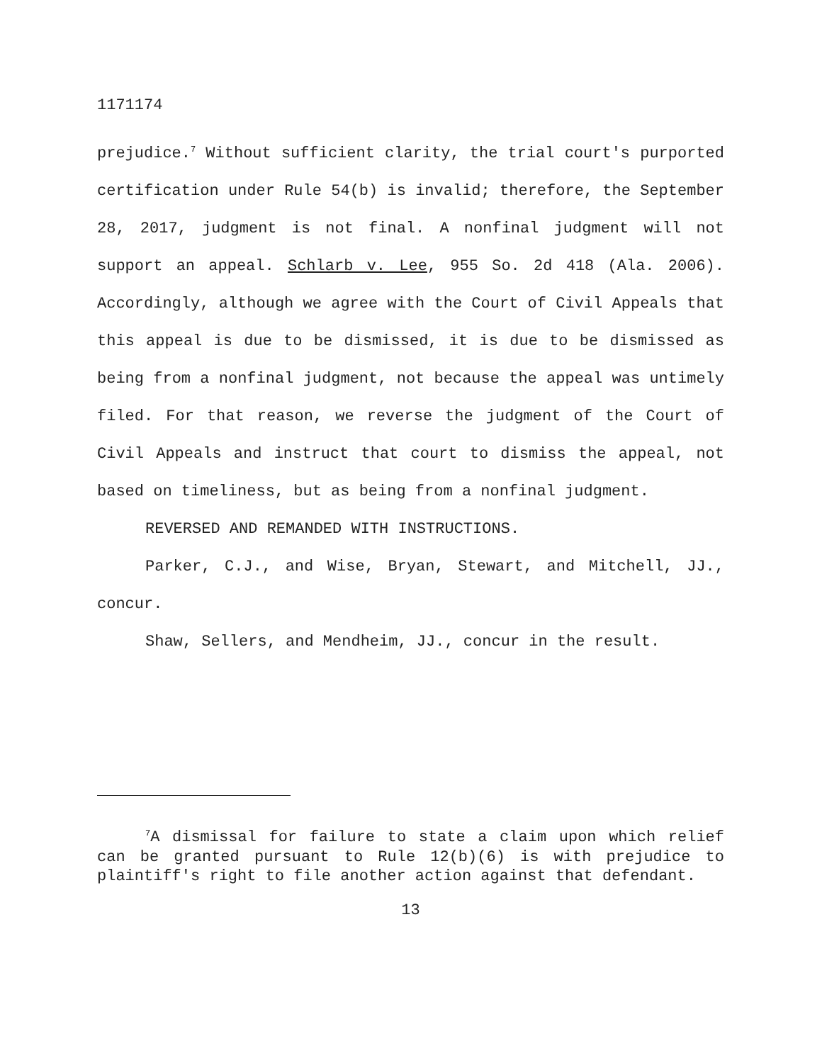1171174
prejudice.<sup>7</sup> Without sufficient clarity, the trial court's purported certification under Rule 54(b) is invalid; therefore, the September 28, 2017, judgment is not final. A nonfinal judgment will not support an appeal. Schlarb v. Lee, 955 So. 2d 418 (Ala. 2006). Accordingly, although we agree with the Court of Civil Appeals that this appeal is due to be dismissed, it is due to be dismissed as being from a nonfinal judgment, not because the appeal was untimely filed. For that reason, we reverse the judgment of the Court of Civil Appeals and instruct that court to dismiss the appeal, not based on timeliness, but as being from a nonfinal judgment.
REVERSED AND REMANDED WITH INSTRUCTIONS.
Parker, C.J., and Wise, Bryan, Stewart, and Mitchell, JJ., concur.
Shaw, Sellers, and Mendheim, JJ., concur in the result.
<sup>7</sup> A dismissal for failure to state a claim upon which relief can be granted pursuant to Rule 12(b)(6) is with prejudice to plaintiff's right to file another action against that defendant.
13